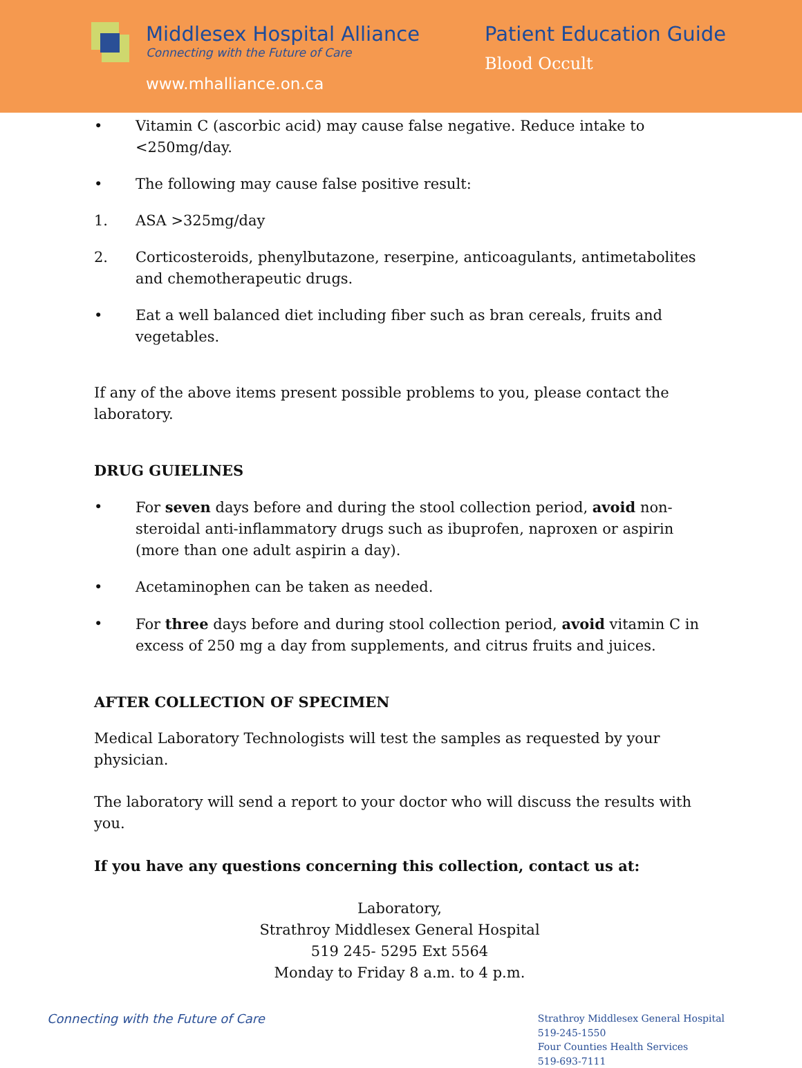Middlesex Hospital Alliance
Connecting with the Future of Care
www.mhalliance.on.ca
Patient Education Guide
Blood Occult
• Vitamin C (ascorbic acid) may cause false negative. Reduce intake to <250mg/day.
• The following may cause false positive result:
1. ASA >325mg/day
2. Corticosteroids, phenylbutazone, reserpine, anticoagulants, antimetabolites and chemotherapeutic drugs.
• Eat a well balanced diet including fiber such as bran cereals, fruits and vegetables.
If any of the above items present possible problems to you, please contact the laboratory.
DRUG GUIELINES
• For seven days before and during the stool collection period, avoid non-steroidal anti-inflammatory drugs such as ibuprofen, naproxen or aspirin (more than one adult aspirin a day).
• Acetaminophen can be taken as needed.
• For three days before and during stool collection period, avoid vitamin C in excess of 250 mg a day from supplements, and citrus fruits and juices.
AFTER COLLECTION OF SPECIMEN
Medical Laboratory Technologists will test the samples as requested by your physician.
The laboratory will send a report to your doctor who will discuss the results with you.
If you have any questions concerning this collection, contact us at:
Laboratory,
Strathroy Middlesex General Hospital
519 245- 5295 Ext 5564
Monday to Friday 8 a.m. to 4 p.m.
Connecting with the Future of Care
Strathroy Middlesex General Hospital
519-245-1550
Four Counties Health Services
519-693-7111